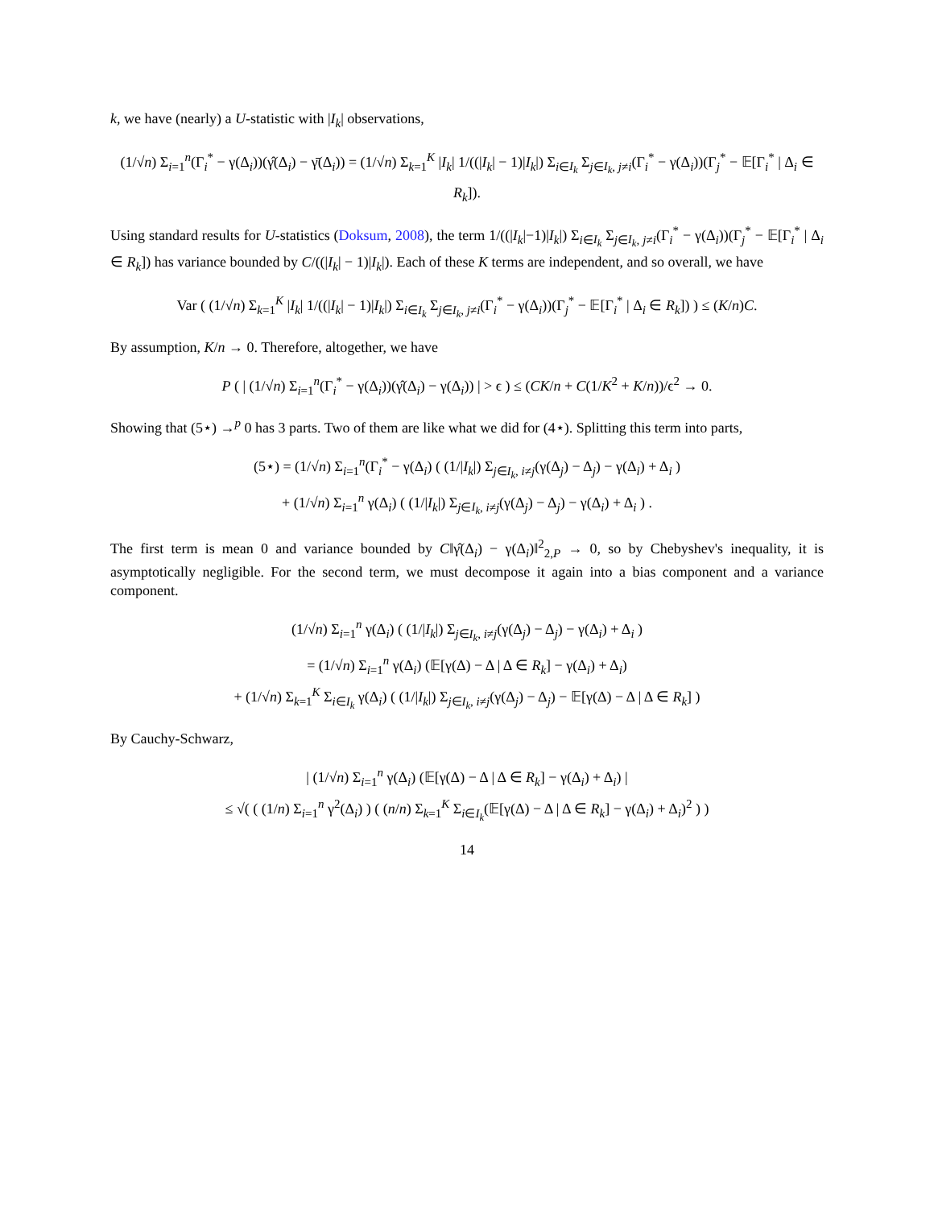k, we have (nearly) a U-statistic with |I<sub>k</sub>| observations,
(1/√n) Σ<sub>i=1</sub><sup>n</sup>(Γ<sub>i</sub><sup>*</sup> − γ(Δ<sub>i</sub>))(γ̂(Δ<sub>i</sub>) − γ̄(Δ<sub>i</sub>)) = (1/√n) Σ<sub>k=1</sub><sup>K</sup> |I<sub>k</sub>| 1/((|I<sub>k</sub>| − 1)|I<sub>k</sub>|) Σ<sub>i∈I<sub>k</sub></sub> Σ<sub>j∈I<sub>k</sub>, j≠i</sub>(Γ<sub>i</sub><sup>*</sup> − γ(Δ<sub>i</sub>))(Γ<sub>j</sub><sup>*</sup> − 𝔼[Γ<sub>i</sub><sup>*</sup> | Δ<sub>i</sub> ∈ R<sub>k</sub>]).
Using standard results for U-statistics (Doksum, 2008), the term 1/((|I<sub>k</sub>|−1)|I<sub>k</sub>|) Σ<sub>i∈I<sub>k</sub></sub> Σ<sub>j∈I<sub>k</sub>, j≠i</sub>(Γ<sub>i</sub><sup>*</sup> − γ(Δ<sub>i</sub>))(Γ<sub>j</sub><sup>*</sup> − 𝔼[Γ<sub>i</sub><sup>*</sup> | Δ<sub>i</sub> ∈ R<sub>k</sub>]) has variance bounded by C/((|I<sub>k</sub>| − 1)|I<sub>k</sub>|). Each of these K terms are independent, and so overall, we have
Var ( (1/√n) Σ<sub>k=1</sub><sup>K</sup> |I<sub>k</sub>| 1/((|I<sub>k</sub>| − 1)|I<sub>k</sub>|) Σ<sub>i∈I<sub>k</sub></sub> Σ<sub>j∈I<sub>k</sub>, j≠i</sub>(Γ<sub>i</sub><sup>*</sup> − γ(Δ<sub>i</sub>))(Γ<sub>j</sub><sup>*</sup> − 𝔼[Γ<sub>i</sub><sup>*</sup> | Δ<sub>i</sub> ∈ R<sub>k</sub>]) ) ≤ (K/n)C.
By assumption, K/n → 0. Therefore, altogether, we have
P ( | (1/√n) Σ<sub>i=1</sub><sup>n</sup>(Γ<sub>i</sub><sup>*</sup> − γ(Δ<sub>i</sub>))(γ̂(Δ<sub>i</sub>) − γ(Δ<sub>i</sub>)) | > ϵ ) ≤ (CK/n + C(1/K<sup>2</sup> + K/n))/ϵ<sup>2</sup> → 0.
Showing that (5⋆) →<sup>p</sup> 0 has 3 parts. Two of them are like what we did for (4⋆). Splitting this term into parts,
(5⋆) = (1/√n) Σ<sub>i=1</sub><sup>n</sup>(Γ<sub>i</sub><sup>*</sup> − γ(Δ<sub>i</sub>) ( (1/|I<sub>k</sub>|) Σ<sub>j∈I<sub>k</sub>, i≠j</sub>(γ(Δ<sub>j</sub>) − Δ<sub>j</sub>) − γ(Δ<sub>i</sub>) + Δ<sub>i</sub> )
+ (1/√n) Σ<sub>i=1</sub><sup>n</sup> γ(Δ<sub>i</sub>) ( (1/|I<sub>k</sub>|) Σ<sub>j∈I<sub>k</sub>, i≠j</sub>(γ(Δ<sub>j</sub>) − Δ<sub>j</sub>) − γ(Δ<sub>i</sub>) + Δ<sub>i</sub> ) .
The first term is mean 0 and variance bounded by C‖γ̂(Δ<sub>i</sub>) − γ(Δ<sub>i</sub>)‖<sup>2</sup><sub>2,P</sub> → 0, so by Chebyshev's inequality, it is asymptotically negligible. For the second term, we must decompose it again into a bias component and a variance component.
(1/√n) Σ<sub>i=1</sub><sup>n</sup> γ(Δ<sub>i</sub>) ( (1/|I<sub>k</sub>|) Σ<sub>j∈I<sub>k</sub>, i≠j</sub>(γ(Δ<sub>j</sub>) − Δ<sub>j</sub>) − γ(Δ<sub>i</sub>) + Δ<sub>i</sub> )
= (1/√n) Σ<sub>i=1</sub><sup>n</sup> γ(Δ<sub>i</sub>) (𝔼[γ(Δ) − Δ | Δ ∈ R<sub>k</sub>] − γ(Δ<sub>i</sub>) + Δ<sub>i</sub>)
+ (1/√n) Σ<sub>k=1</sub><sup>K</sup> Σ<sub>i∈I<sub>k</sub></sub> γ(Δ<sub>i</sub>) ( (1/|I<sub>k</sub>|) Σ<sub>j∈I<sub>k</sub>, i≠j</sub>(γ(Δ<sub>j</sub>) − Δ<sub>j</sub>) − 𝔼[γ(Δ) − Δ | Δ ∈ R<sub>k</sub>] )
By Cauchy-Schwarz,
| (1/√n) Σ<sub>i=1</sub><sup>n</sup> γ(Δ<sub>i</sub>) (𝔼[γ(Δ) − Δ | Δ ∈ R<sub>k</sub>] − γ(Δ<sub>i</sub>) + Δ<sub>i</sub>) |
≤ √( ( (1/n) Σ<sub>i=1</sub><sup>n</sup> γ<sup>2</sup>(Δ<sub>i</sub>) ) ( (n/n) Σ<sub>k=1</sub><sup>K</sup> Σ<sub>i∈I<sub>k</sub></sub>(𝔼[γ(Δ) − Δ | Δ ∈ R<sub>k</sub>] − γ(Δ<sub>i</sub>) + Δ<sub>i</sub>)<sup>2</sup> ) )
14